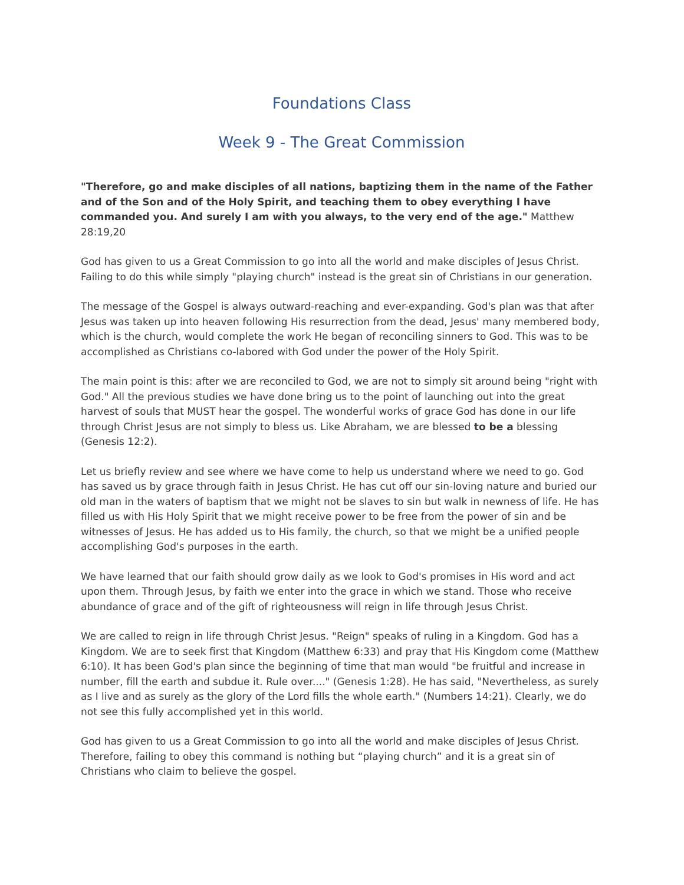Foundations Class
Week 9 - The Great Commission
"Therefore, go and make disciples of all nations, baptizing them in the name of the Father and of the Son and of the Holy Spirit, and teaching them to obey everything I have commanded you. And surely I am with you always, to the very end of the age." Matthew 28:19,20
God has given to us a Great Commission to go into all the world and make disciples of Jesus Christ. Failing to do this while simply "playing church" instead is the great sin of Christians in our generation.
The message of the Gospel is always outward-reaching and ever-expanding. God's plan was that after Jesus was taken up into heaven following His resurrection from the dead, Jesus' many membered body, which is the church, would complete the work He began of reconciling sinners to God. This was to be accomplished as Christians co-labored with God under the power of the Holy Spirit.
The main point is this: after we are reconciled to God, we are not to simply sit around being "right with God." All the previous studies we have done bring us to the point of launching out into the great harvest of souls that MUST hear the gospel. The wonderful works of grace God has done in our life through Christ Jesus are not simply to bless us. Like Abraham, we are blessed to be a blessing (Genesis 12:2).
Let us briefly review and see where we have come to help us understand where we need to go. God has saved us by grace through faith in Jesus Christ. He has cut off our sin-loving nature and buried our old man in the waters of baptism that we might not be slaves to sin but walk in newness of life. He has filled us with His Holy Spirit that we might receive power to be free from the power of sin and be witnesses of Jesus. He has added us to His family, the church, so that we might be a unified people accomplishing God's purposes in the earth.
We have learned that our faith should grow daily as we look to God's promises in His word and act upon them. Through Jesus, by faith we enter into the grace in which we stand. Those who receive abundance of grace and of the gift of righteousness will reign in life through Jesus Christ.
We are called to reign in life through Christ Jesus. "Reign" speaks of ruling in a Kingdom. God has a Kingdom. We are to seek first that Kingdom (Matthew 6:33) and pray that His Kingdom come (Matthew 6:10). It has been God's plan since the beginning of time that man would "be fruitful and increase in number, fill the earth and subdue it. Rule over...." (Genesis 1:28). He has said, "Nevertheless, as surely as I live and as surely as the glory of the Lord fills the whole earth." (Numbers 14:21). Clearly, we do not see this fully accomplished yet in this world.
God has given to us a Great Commission to go into all the world and make disciples of Jesus Christ. Therefore, failing to obey this command is nothing but “playing church” and it is a great sin of Christians who claim to believe the gospel.